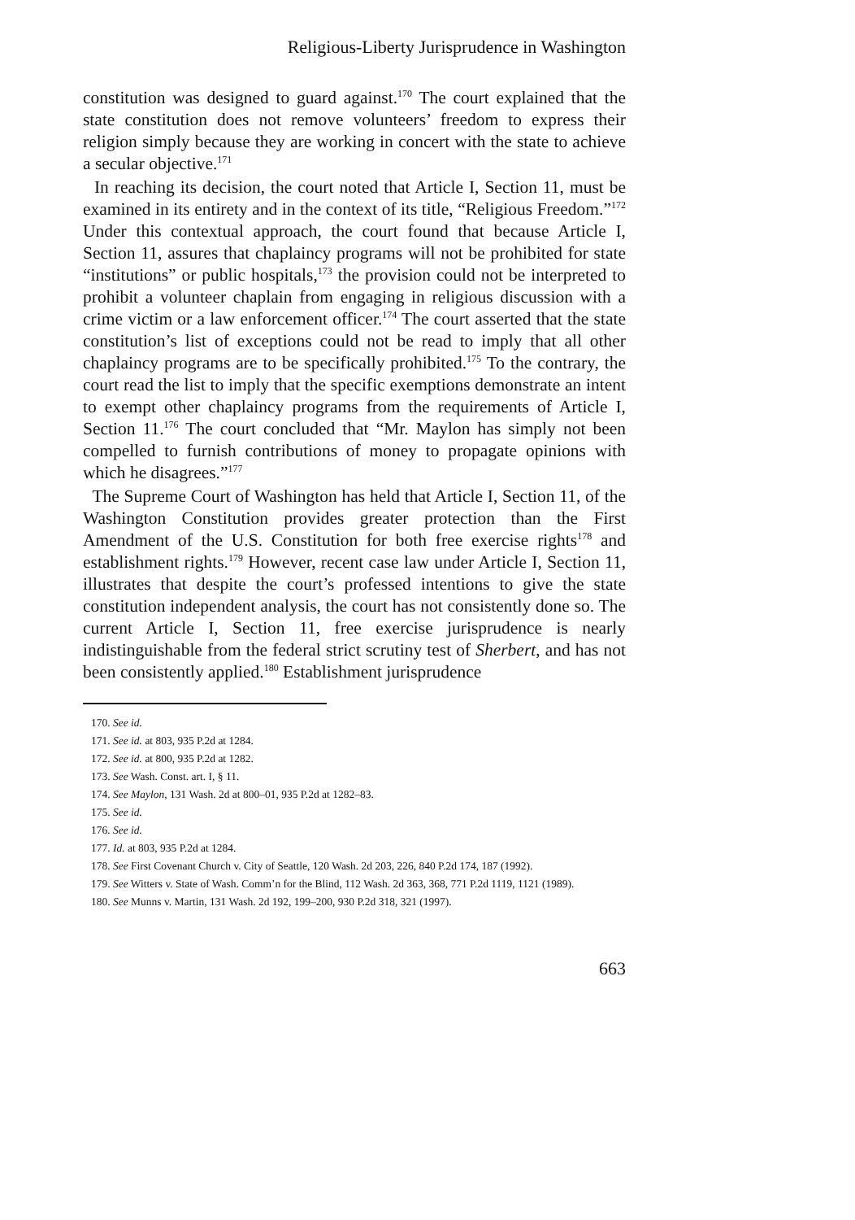Religious-Liberty Jurisprudence in Washington
constitution was designed to guard against.<sup>170</sup> The court explained that the state constitution does not remove volunteers’ freedom to express their religion simply because they are working in concert with the state to achieve a secular objective.<sup>171</sup>
In reaching its decision, the court noted that Article I, Section 11, must be examined in its entirety and in the context of its title, “Religious Freedom.”<sup>172</sup> Under this contextual approach, the court found that because Article I, Section 11, assures that chaplaincy programs will not be prohibited for state “institutions” or public hospitals,<sup>173</sup> the provision could not be interpreted to prohibit a volunteer chaplain from engaging in religious discussion with a crime victim or a law enforcement officer.<sup>174</sup> The court asserted that the state constitution’s list of exceptions could not be read to imply that all other chaplaincy programs are to be specifically prohibited.<sup>175</sup> To the contrary, the court read the list to imply that the specific exemptions demonstrate an intent to exempt other chaplaincy programs from the requirements of Article I, Section 11.<sup>176</sup> The court concluded that “Mr. Maylon has simply not been compelled to furnish contributions of money to propagate opinions with which he disagrees.”<sup>177</sup>
The Supreme Court of Washington has held that Article I, Section 11, of the Washington Constitution provides greater protection than the First Amendment of the U.S. Constitution for both free exercise rights<sup>178</sup> and establishment rights.<sup>179</sup> However, recent case law under Article I, Section 11, illustrates that despite the court’s professed intentions to give the state constitution independent analysis, the court has not consistently done so. The current Article I, Section 11, free exercise jurisprudence is nearly indistinguishable from the federal strict scrutiny test of Sherbert, and has not been consistently applied.<sup>180</sup> Establishment jurisprudence
170. See id.
171. See id. at 803, 935 P.2d at 1284.
172. See id. at 800, 935 P.2d at 1282.
173. See Wash. Const. art. I, § 11.
174. See Maylon, 131 Wash. 2d at 800–01, 935 P.2d at 1282–83.
175. See id.
176. See id.
177. Id. at 803, 935 P.2d at 1284.
178. See First Covenant Church v. City of Seattle, 120 Wash. 2d 203, 226, 840 P.2d 174, 187 (1992).
179. See Witters v. State of Wash. Comm’n for the Blind, 112 Wash. 2d 363, 368, 771 P.2d 1119, 1121 (1989).
180. See Munns v. Martin, 131 Wash. 2d 192, 199–200, 930 P.2d 318, 321 (1997).
663